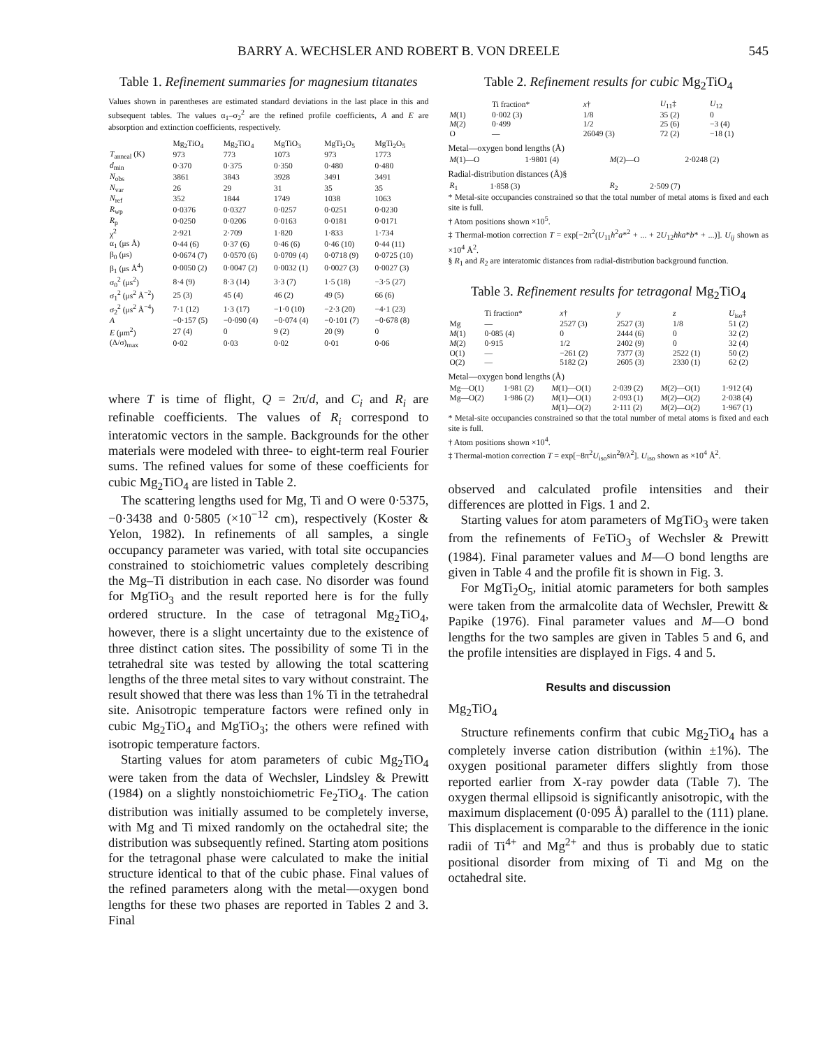BARRY A. WECHSLER AND ROBERT B. VON DREELE 545
Table 1. Refinement summaries for magnesium titanates
Values shown in parentheses are estimated standard deviations in the last place in this and subsequent tables. The values α<sub>1</sub>–σ<sub>2</sub><sup>2</sup> are the refined profile coefficients, A and E are absorption and extinction coefficients, respectively.
| | Mg<sub>2</sub>TiO<sub>4</sub> | Mg<sub>2</sub>TiO<sub>4</sub> | MgTiO<sub>3</sub> | MgTi<sub>2</sub>O<sub>5</sub> | MgTi<sub>2</sub>O<sub>5</sub> |
| --- | --- | --- | --- | --- | --- |
| T<sub>anneal</sub> (K) | 973 | 773 | 1073 | 973 | 1773 |
| d<sub>min</sub> | 0·370 | 0·375 | 0·350 | 0·480 | 0·480 |
| N<sub>obs</sub> | 3861 | 3843 | 3928 | 3491 | 3491 |
| N<sub>var</sub> | 26 | 29 | 31 | 35 | 35 |
| N<sub>ref</sub> | 352 | 1844 | 1749 | 1038 | 1063 |
| R<sub>wp</sub> | 0·0376 | 0·0327 | 0·0257 | 0·0251 | 0·0230 |
| R<sub>p</sub> | 0·0250 | 0·0206 | 0·0163 | 0·0181 | 0·0171 |
| χ<sup>2</sup> | 2·921 | 2·709 | 1·820 | 1·833 | 1·734 |
| α<sub>1</sub> (μs Å) | 0·44 (6) | 0·37 (6) | 0·46 (6) | 0·46 (10) | 0·44 (11) |
| β<sub>0</sub> (μs) | 0·0674 (7) | 0·0570 (6) | 0·0709 (4) | 0·0718 (9) | 0·0725 (10) |
| β<sub>1</sub> (μs Å<sup>4</sup>) | 0·0050 (2) | 0·0047 (2) | 0·0032 (1) | 0·0027 (3) | 0·0027 (3) |
| σ<sub>0</sub><sup>2</sup> (μs<sup>2</sup>) | 8·4 (9) | 8·3 (14) | 3·3 (7) | 1·5 (18) | −3·5 (27) |
| σ<sub>1</sub><sup>2</sup> (μs<sup>2</sup> Å<sup>−2</sup>) | 25 (3) | 45 (4) | 46 (2) | 49 (5) | 66 (6) |
| σ<sub>2</sub><sup>2</sup> (μs<sup>2</sup> Å<sup>−4</sup>) | 7·1 (12) | 1·3 (17) | −1·0 (10) | −2·3 (20) | −4·1 (23) |
| A | −0·157 (5) | −0·090 (4) | −0·074 (4) | −0·101 (7) | −0·678 (8) |
| E (μm<sup>2</sup>) | 27 (4) | 0 | 9 (2) | 20 (9) | 0 |
| (Δ/σ)<sub>max</sub> | 0·02 | 0·03 | 0·02 | 0·01 | 0·06 |
where T is time of flight, Q = 2π/d, and C<sub>i</sub> and R<sub>i</sub> are refinable coefficients. The values of R<sub>i</sub> correspond to interatomic vectors in the sample. Backgrounds for the other materials were modeled with three- to eight-term real Fourier sums. The refined values for some of these coefficients for cubic Mg<sub>2</sub>TiO<sub>4</sub> are listed in Table 2.
The scattering lengths used for Mg, Ti and O were 0·5375, −0·3438 and 0·5805 (×10<sup>−12</sup> cm), respectively (Koster & Yelon, 1982). In refinements of all samples, a single occupancy parameter was varied, with total site occupancies constrained to stoichiometric values completely describing the Mg–Ti distribution in each case. No disorder was found for MgTiO<sub>3</sub> and the result reported here is for the fully ordered structure. In the case of tetragonal Mg<sub>2</sub>TiO<sub>4</sub>, however, there is a slight uncertainty due to the existence of three distinct cation sites. The possibility of some Ti in the tetrahedral site was tested by allowing the total scattering lengths of the three metal sites to vary without constraint. The result showed that there was less than 1% Ti in the tetrahedral site. Anisotropic temperature factors were refined only in cubic Mg<sub>2</sub>TiO<sub>4</sub> and MgTiO<sub>3</sub>; the others were refined with isotropic temperature factors.
Starting values for atom parameters of cubic Mg<sub>2</sub>TiO<sub>4</sub> were taken from the data of Wechsler, Lindsley & Prewitt (1984) on a slightly nonstoichiometric Fe<sub>2</sub>TiO<sub>4</sub>. The cation distribution was initially assumed to be completely inverse, with Mg and Ti mixed randomly on the octahedral site; the distribution was subsequently refined. Starting atom positions for the tetragonal phase were calculated to make the initial structure identical to that of the cubic phase. Final values of the refined parameters along with the metal—oxygen bond lengths for these two phases are reported in Tables 2 and 3. Final
Table 2. Refinement results for cubic Mg<sub>2</sub>TiO<sub>4</sub>
| | Ti fraction* | x † | U<sub>11</sub>‡ | U<sub>12</sub> |
| --- | --- | --- | --- | --- |
| M (1) | 0·002 (3) | 1/8 | 35 (2) | 0 |
| M (2) | 0·499 | 1/2 | 25 (6) | −3 (4) |
| O | — | 26049 (3) | 72 (2) | −18 (1) |
Metal—oxygen bond lengths (Å)
| M (1)—O | 1·9801 (4) | M (2)—O | 2·0248 (2) |
Radial-distribution distances (Å)§
| R<sub>1</sub> | 1·858 (3) | R<sub>2</sub> | 2·509 (7) |
* Metal-site occupancies constrained so that the total number of metal atoms is fixed and each site is full.
† Atom positions shown ×10<sup>5</sup>.
‡ Thermal-motion correction T = exp[−2π<sup>2</sup>(U<sub>11</sub>h<sup>2</sup>a*<sup>2</sup> + ... + 2U<sub>12</sub>hka*b* + ...)]. U<sub>ij</sub> shown as ×10<sup>4</sup> Å<sup>2</sup>.
§ R<sub>1</sub> and R<sub>2</sub> are interatomic distances from radial-distribution background function.
Table 3. Refinement results for tetragonal Mg<sub>2</sub>TiO<sub>4</sub>
| | Ti fraction* | x † | y | z | U<sub>iso</sub>‡ |
| --- | --- | --- | --- | --- | --- |
| Mg | — | 2527 (3) | 2527 (3) | 1/8 | 51 (2) |
| M (1) | 0·085 (4) | 0 | 2444 (6) | 0 | 32 (2) |
| M (2) | 0·915 | 1/2 | 2402 (9) | 0 | 32 (4) |
| O(1) | — | −261 (2) | 7377 (3) | 2522 (1) | 50 (2) |
| O(2) | — | 5182 (2) | 2605 (3) | 2330 (1) | 62 (2) |
Metal—oxygen bond lengths (Å)
| Mg—O(1) | 1·981 (2) | M (1)—O(1) | 2·039 (2) | M (2)—O(1) | 1·912 (4) |
| Mg—O(2) | 1·986 (2) | M (1)—O(1) | 2·093 (1) | M (2)—O(2) | 2·038 (4) |
| | | M (1)—O(2) | 2·111 (2) | M (2)—O(2) | 1·967 (1) |
* Metal-site occupancies constrained so that the total number of metal atoms is fixed and each site is full.
† Atom positions shown ×10<sup>4</sup>.
‡ Thermal-motion correction T = exp[−8π<sup>2</sup>U<sub>iso</sub>sin<sup>2</sup>θ/λ<sup>2</sup>]. U<sub>iso</sub> shown as ×10<sup>4</sup> Å<sup>2</sup>.
observed and calculated profile intensities and their differences are plotted in Figs. 1 and 2.
Starting values for atom parameters of MgTiO<sub>3</sub> were taken from the refinements of FeTiO<sub>3</sub> of Wechsler & Prewitt (1984). Final parameter values and M—O bond lengths are given in Table 4 and the profile fit is shown in Fig. 3.
For MgTi<sub>2</sub>O<sub>5</sub>, initial atomic parameters for both samples were taken from the armalcolite data of Wechsler, Prewitt & Papike (1976). Final parameter values and M—O bond lengths for the two samples are given in Tables 5 and 6, and the profile intensities are displayed in Figs. 4 and 5.
Results and discussion
Mg<sub>2</sub>TiO<sub>4</sub>
Structure refinements confirm that cubic Mg<sub>2</sub>TiO<sub>4</sub> has a completely inverse cation distribution (within ±1%). The oxygen positional parameter differs slightly from those reported earlier from X-ray powder data (Table 7). The oxygen thermal ellipsoid is significantly anisotropic, with the maximum displacement (0·095 Å) parallel to the (111) plane. This displacement is comparable to the difference in the ionic radii of Ti<sup>4+</sup> and Mg<sup>2+</sup> and thus is probably due to static positional disorder from mixing of Ti and Mg on the octahedral site.